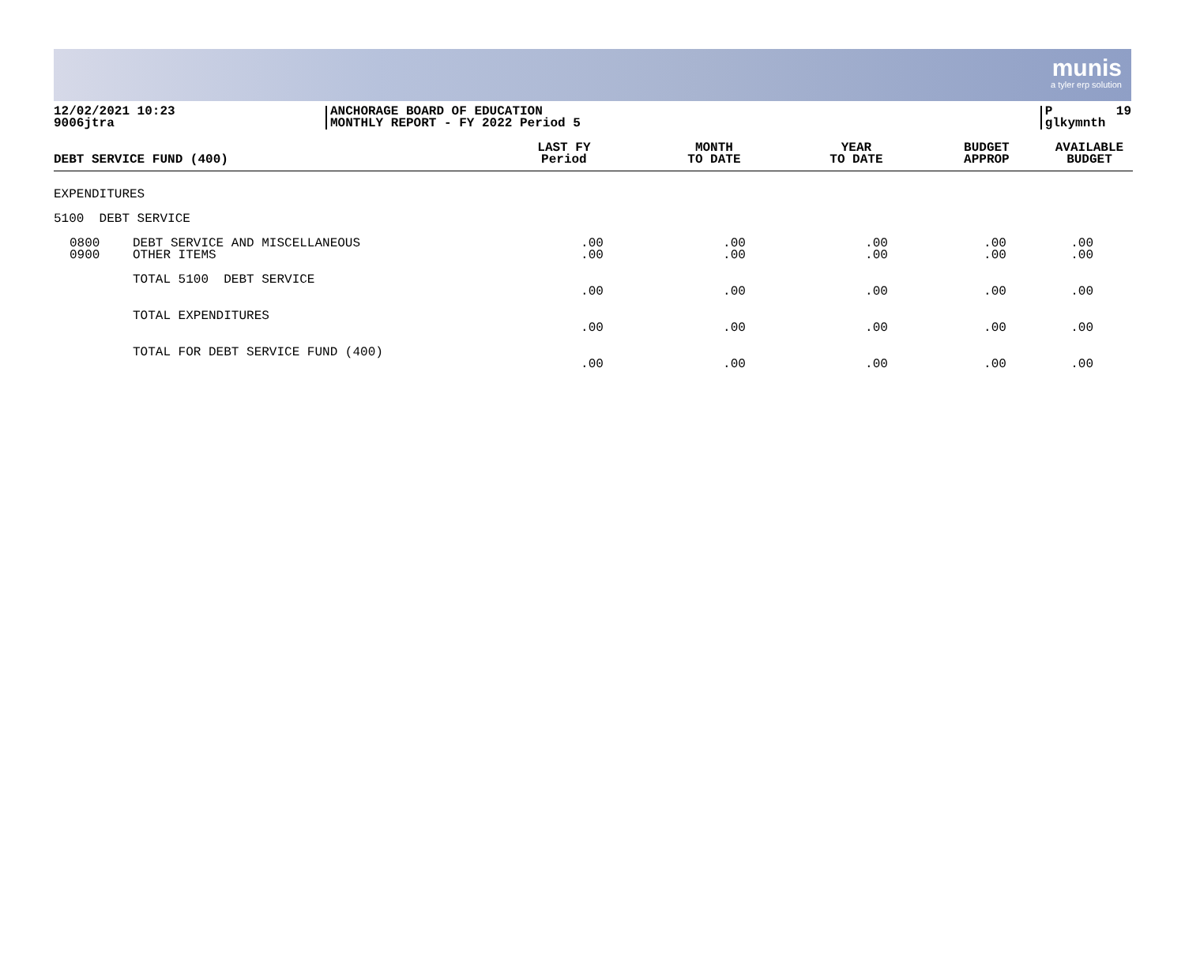munis
a tyler erp solution
12/02/2021 10:23
9006jtra
ANCHORAGE BOARD OF EDUCATION
MONTHLY REPORT - FY 2022 Period 5
P 19
glkymnth
| DEBT SERVICE FUND (400) | | LAST FY Period | MONTH TO DATE | YEAR TO DATE | BUDGET APPROP | AVAILABLE BUDGET |
| --- | --- | --- | --- | --- | --- | --- |
| EXPENDITURES | | | | | | |
| 5100 DEBT SERVICE | | | | | | |
| 0800 0900 | DEBT SERVICE AND MISCELLANEOUS OTHER ITEMS | .00 .00 | .00 .00 | .00 .00 | .00 .00 | .00 .00 |
| | TOTAL 5100 DEBT SERVICE | .00 | .00 | .00 | .00 | .00 |
| | TOTAL EXPENDITURES | .00 | .00 | .00 | .00 | .00 |
| | TOTAL FOR DEBT SERVICE FUND (400) | .00 | .00 | .00 | .00 | .00 |